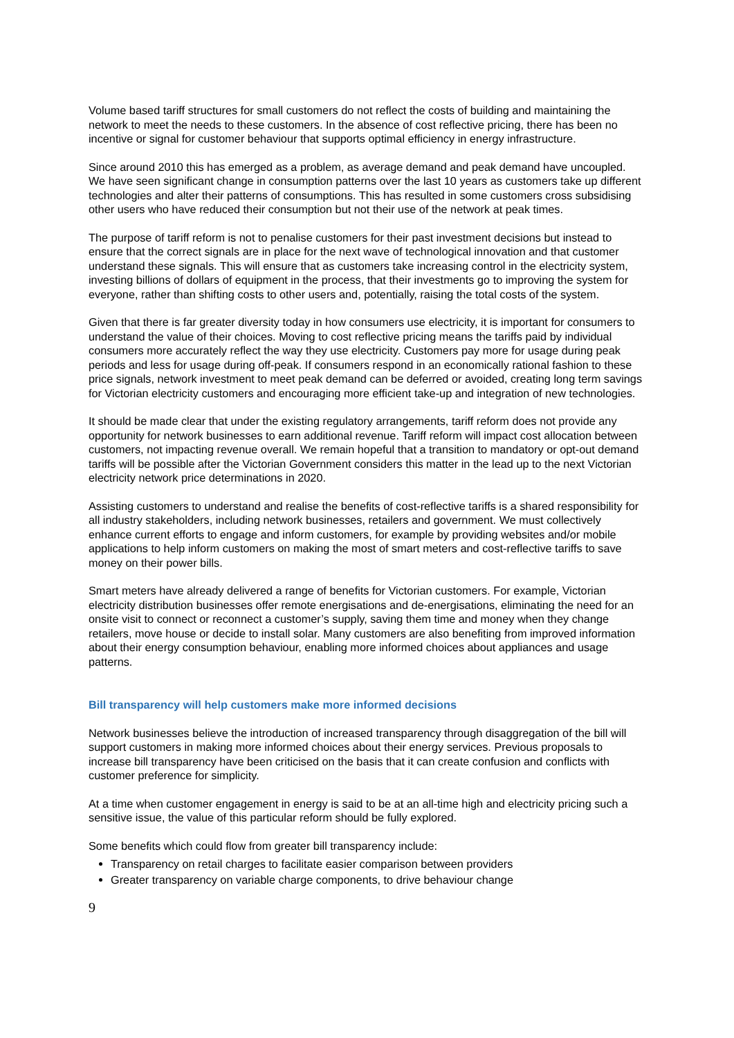Volume based tariff structures for small customers do not reflect the costs of building and maintaining the network to meet the needs to these customers. In the absence of cost reflective pricing, there has been no incentive or signal for customer behaviour that supports optimal efficiency in energy infrastructure.
Since around 2010 this has emerged as a problem, as average demand and peak demand have uncoupled. We have seen significant change in consumption patterns over the last 10 years as customers take up different technologies and alter their patterns of consumptions. This has resulted in some customers cross subsidising other users who have reduced their consumption but not their use of the network at peak times.
The purpose of tariff reform is not to penalise customers for their past investment decisions but instead to ensure that the correct signals are in place for the next wave of technological innovation and that customer understand these signals. This will ensure that as customers take increasing control in the electricity system, investing billions of dollars of equipment in the process, that their investments go to improving the system for everyone, rather than shifting costs to other users and, potentially, raising the total costs of the system.
Given that there is far greater diversity today in how consumers use electricity, it is important for consumers to understand the value of their choices. Moving to cost reflective pricing means the tariffs paid by individual consumers more accurately reflect the way they use electricity. Customers pay more for usage during peak periods and less for usage during off-peak. If consumers respond in an economically rational fashion to these price signals, network investment to meet peak demand can be deferred or avoided, creating long term savings for Victorian electricity customers and encouraging more efficient take-up and integration of new technologies.
It should be made clear that under the existing regulatory arrangements, tariff reform does not provide any opportunity for network businesses to earn additional revenue. Tariff reform will impact cost allocation between customers, not impacting revenue overall. We remain hopeful that a transition to mandatory or opt-out demand tariffs will be possible after the Victorian Government considers this matter in the lead up to the next Victorian electricity network price determinations in 2020.
Assisting customers to understand and realise the benefits of cost-reflective tariffs is a shared responsibility for all industry stakeholders, including network businesses, retailers and government. We must collectively enhance current efforts to engage and inform customers, for example by providing websites and/or mobile applications to help inform customers on making the most of smart meters and cost-reflective tariffs to save money on their power bills.
Smart meters have already delivered a range of benefits for Victorian customers. For example, Victorian electricity distribution businesses offer remote energisations and de-energisations, eliminating the need for an onsite visit to connect or reconnect a customer’s supply, saving them time and money when they change retailers, move house or decide to install solar. Many customers are also benefiting from improved information about their energy consumption behaviour, enabling more informed choices about appliances and usage patterns.
Bill transparency will help customers make more informed decisions
Network businesses believe the introduction of increased transparency through disaggregation of the bill will support customers in making more informed choices about their energy services. Previous proposals to increase bill transparency have been criticised on the basis that it can create confusion and conflicts with customer preference for simplicity.
At a time when customer engagement in energy is said to be at an all-time high and electricity pricing such a sensitive issue, the value of this particular reform should be fully explored.
Some benefits which could flow from greater bill transparency include:
Transparency on retail charges to facilitate easier comparison between providers
Greater transparency on variable charge components, to drive behaviour change
9